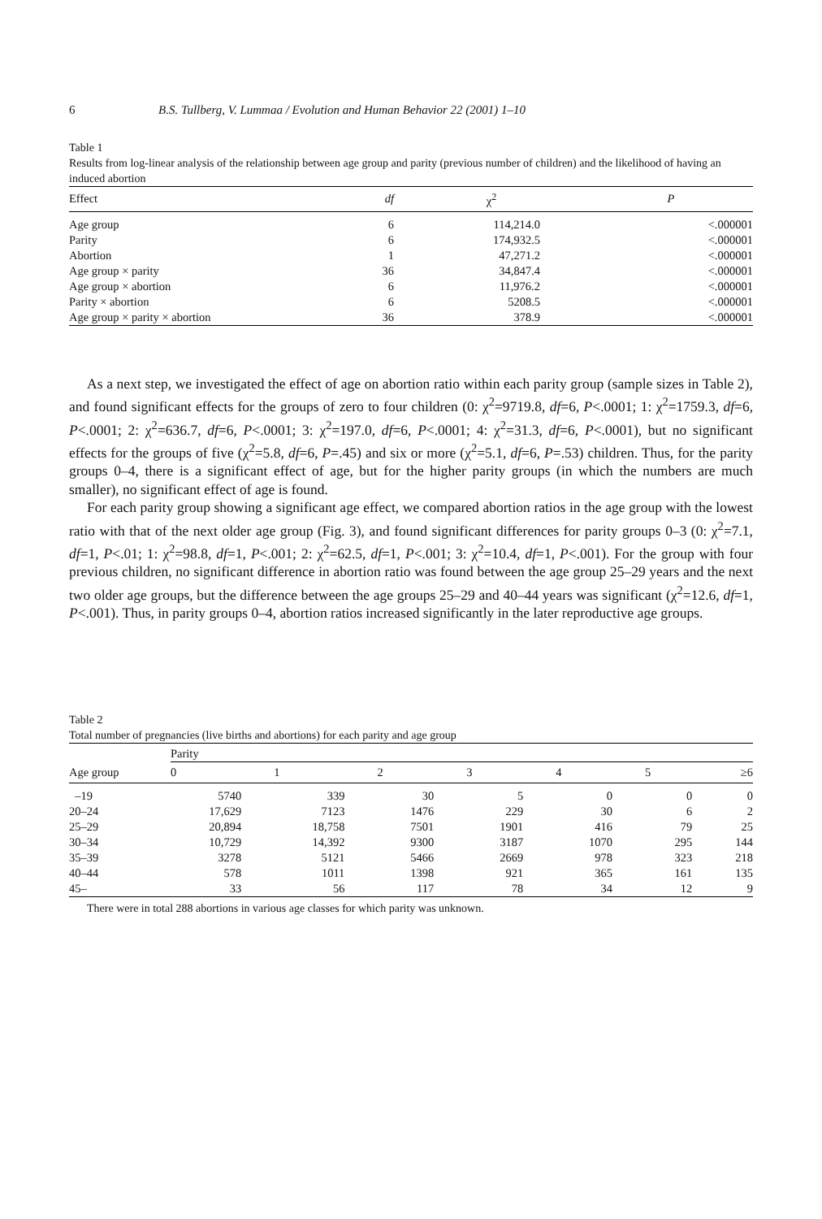6 B.S. Tullberg, V. Lummaa / Evolution and Human Behavior 22 (2001) 1–10
Table 1
Results from log-linear analysis of the relationship between age group and parity (previous number of children) and the likelihood of having an induced abortion
| Effect | df | χ<sup>2</sup> | P |
| --- | --- | --- | --- |
| Age group | 6 | 114,214.0 | <.000001 |
| Parity | 6 | 174,932.5 | <.000001 |
| Abortion | 1 | 47,271.2 | <.000001 |
| Age group × parity | 36 | 34,847.4 | <.000001 |
| Age group × abortion | 6 | 11,976.2 | <.000001 |
| Parity × abortion | 6 | 5208.5 | <.000001 |
| Age group × parity × abortion | 36 | 378.9 | <.000001 |
As a next step, we investigated the effect of age on abortion ratio within each parity group (sample sizes in Table 2), and found significant effects for the groups of zero to four children (0: χ<sup>2</sup>=9719.8, df=6, P<.0001; 1: χ<sup>2</sup>=1759.3, df=6, P<.0001; 2: χ<sup>2</sup>=636.7, df=6, P<.0001; 3: χ<sup>2</sup>=197.0, df=6, P<.0001; 4: χ<sup>2</sup>=31.3, df=6, P<.0001), but no significant effects for the groups of five (χ<sup>2</sup>=5.8, df=6, P=.45) and six or more (χ<sup>2</sup>=5.1, df=6, P=.53) children. Thus, for the parity groups 0–4, there is a significant effect of age, but for the higher parity groups (in which the numbers are much smaller), no significant effect of age is found.
For each parity group showing a significant age effect, we compared abortion ratios in the age group with the lowest ratio with that of the next older age group (Fig. 3), and found significant differences for parity groups 0–3 (0: χ<sup>2</sup>=7.1, df=1, P<.01; 1: χ<sup>2</sup>=98.8, df=1, P<.001; 2: χ<sup>2</sup>=62.5, df=1, P<.001; 3: χ<sup>2</sup>=10.4, df=1, P<.001). For the group with four previous children, no significant difference in abortion ratio was found between the age group 25–29 years and the next two older age groups, but the difference between the age groups 25–29 and 40–44 years was significant (χ<sup>2</sup>=12.6, df=1, P<.001). Thus, in parity groups 0–4, abortion ratios increased significantly in the later reproductive age groups.
Table 2
Total number of pregnancies (live births and abortions) for each parity and age group
| Age group | Parity | | | | | | |
| --- | --- | --- | --- | --- | --- | --- | --- |
| | 0 | 1 | 2 | 3 | 4 | 5 | ≥6 |
| –19 | 5740 | 339 | 30 | 5 | 0 | 0 | 0 |
| 20–24 | 17,629 | 7123 | 1476 | 229 | 30 | 6 | 2 |
| 25–29 | 20,894 | 18,758 | 7501 | 1901 | 416 | 79 | 25 |
| 30–34 | 10,729 | 14,392 | 9300 | 3187 | 1070 | 295 | 144 |
| 35–39 | 3278 | 5121 | 5466 | 2669 | 978 | 323 | 218 |
| 40–44 | 578 | 1011 | 1398 | 921 | 365 | 161 | 135 |
| 45– | 33 | 56 | 117 | 78 | 34 | 12 | 9 |
There were in total 288 abortions in various age classes for which parity was unknown.